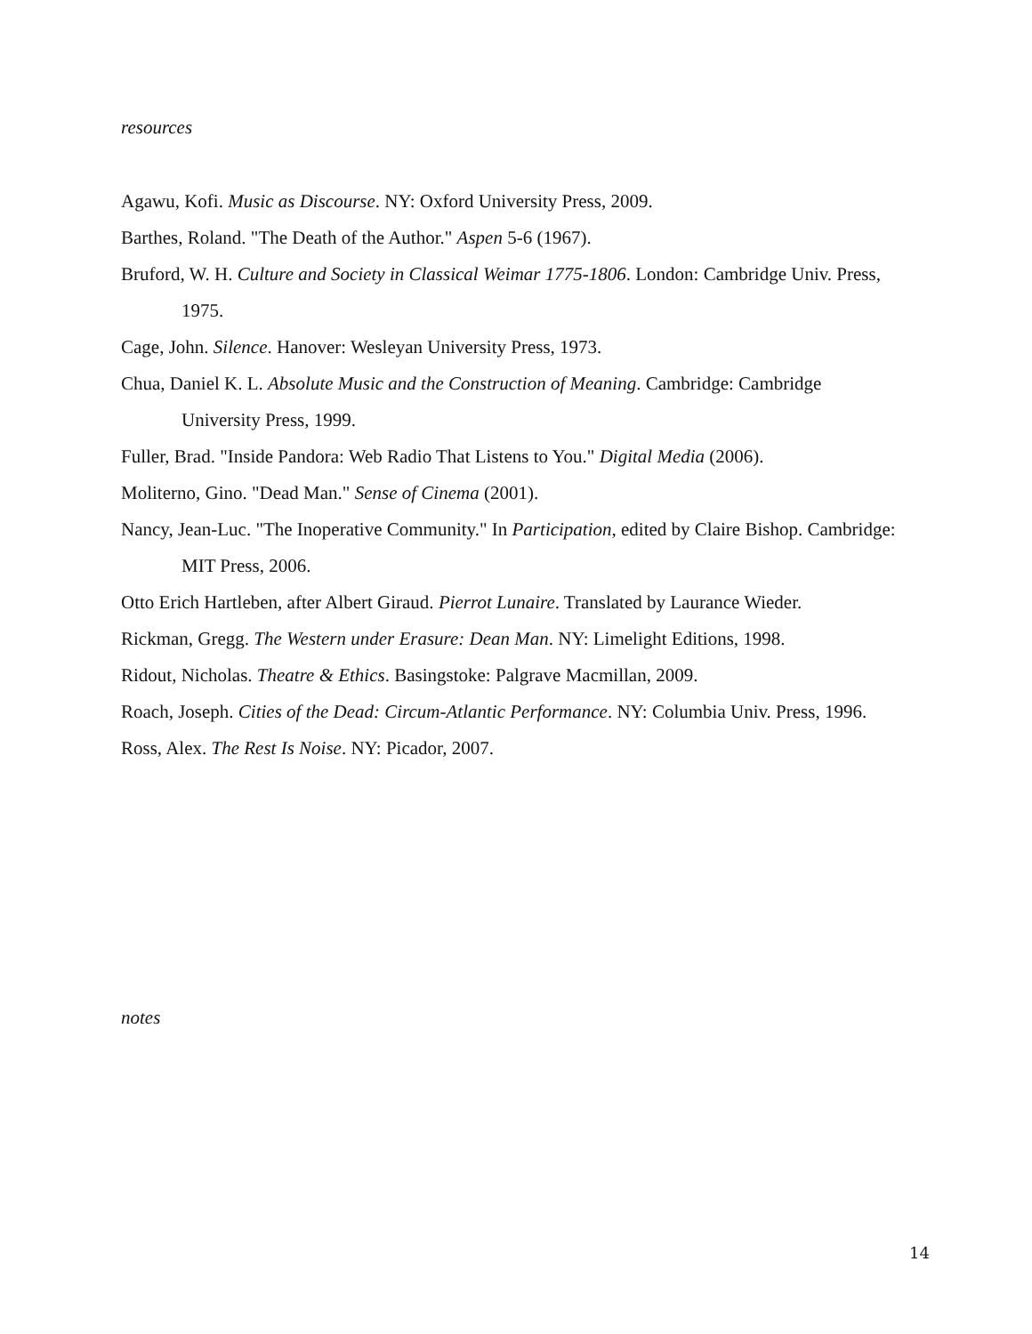resources
Agawu, Kofi. Music as Discourse. NY: Oxford University Press, 2009.
Barthes, Roland. "The Death of the Author." Aspen 5-6 (1967).
Bruford, W. H. Culture and Society in Classical Weimar 1775-1806. London: Cambridge Univ. Press, 1975.
Cage, John. Silence. Hanover: Wesleyan University Press, 1973.
Chua, Daniel K. L. Absolute Music and the Construction of Meaning. Cambridge: Cambridge University Press, 1999.
Fuller, Brad. "Inside Pandora: Web Radio That Listens to You." Digital Media (2006).
Moliterno, Gino. "Dead Man." Sense of Cinema (2001).
Nancy, Jean-Luc. "The Inoperative Community." In Participation, edited by Claire Bishop. Cambridge: MIT Press, 2006.
Otto Erich Hartleben, after Albert Giraud. Pierrot Lunaire. Translated by Laurance Wieder.
Rickman, Gregg. The Western under Erasure: Dean Man. NY: Limelight Editions, 1998.
Ridout, Nicholas. Theatre & Ethics. Basingstoke: Palgrave Macmillan, 2009.
Roach, Joseph. Cities of the Dead: Circum-Atlantic Performance. NY: Columbia Univ. Press, 1996.
Ross, Alex. The Rest Is Noise. NY: Picador, 2007.
notes
14